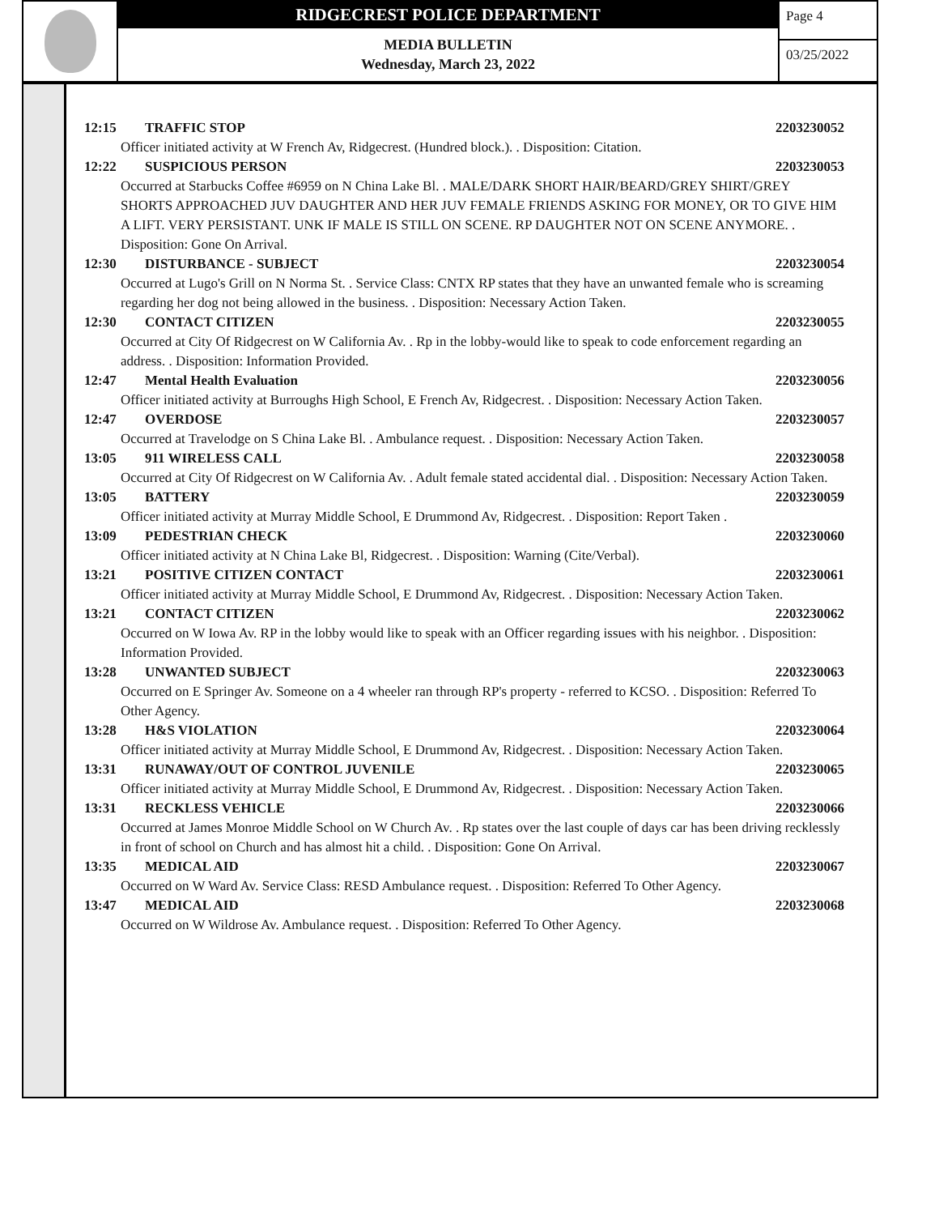RIDGECREST POLICE DEPARTMENT
MEDIA BULLETIN
Wednesday, March 23, 2022
Page 4
03/25/2022
12:15 TRAFFIC STOP 2203230052
Officer initiated activity at W French Av, Ridgecrest. (Hundred block.). . Disposition: Citation.
12:22 SUSPICIOUS PERSON 2203230053
Occurred at Starbucks Coffee #6959 on N China Lake Bl. . MALE/DARK SHORT HAIR/BEARD/GREY SHIRT/GREY SHORTS APPROACHED JUV DAUGHTER AND HER JUV FEMALE FRIENDS ASKING FOR MONEY, OR TO GIVE HIM A LIFT. VERY PERSISTANT. UNK IF MALE IS STILL ON SCENE. RP DAUGHTER NOT ON SCENE ANYMORE. . Disposition: Gone On Arrival.
12:30 DISTURBANCE - SUBJECT 2203230054
Occurred at Lugo's Grill on N Norma St. . Service Class: CNTX RP states that they have an unwanted female who is screaming regarding her dog not being allowed in the business. . Disposition: Necessary Action Taken.
12:30 CONTACT CITIZEN 2203230055
Occurred at City Of Ridgecrest on W California Av. . Rp in the lobby-would like to speak to code enforcement regarding an address. . Disposition: Information Provided.
12:47 Mental Health Evaluation 2203230056
Officer initiated activity at Burroughs High School, E French Av, Ridgecrest. . Disposition: Necessary Action Taken.
12:47 OVERDOSE 2203230057
Occurred at Travelodge on S China Lake Bl. . Ambulance request. . Disposition: Necessary Action Taken.
13:05 911 WIRELESS CALL 2203230058
Occurred at City Of Ridgecrest on W California Av. . Adult female stated accidental dial. . Disposition: Necessary Action Taken.
13:05 BATTERY 2203230059
Officer initiated activity at Murray Middle School, E Drummond Av, Ridgecrest. . Disposition: Report Taken .
13:09 PEDESTRIAN CHECK 2203230060
Officer initiated activity at N China Lake Bl, Ridgecrest. . Disposition: Warning (Cite/Verbal).
13:21 POSITIVE CITIZEN CONTACT 2203230061
Officer initiated activity at Murray Middle School, E Drummond Av, Ridgecrest. . Disposition: Necessary Action Taken.
13:21 CONTACT CITIZEN 2203230062
Occurred on W Iowa Av. RP in the lobby would like to speak with an Officer regarding issues with his neighbor. . Disposition: Information Provided.
13:28 UNWANTED SUBJECT 2203230063
Occurred on E Springer Av. Someone on a 4 wheeler ran through RP's property - referred to KCSO. . Disposition: Referred To Other Agency.
13:28 H&S VIOLATION 2203230064
Officer initiated activity at Murray Middle School, E Drummond Av, Ridgecrest. . Disposition: Necessary Action Taken.
13:31 RUNAWAY/OUT OF CONTROL JUVENILE 2203230065
Officer initiated activity at Murray Middle School, E Drummond Av, Ridgecrest. . Disposition: Necessary Action Taken.
13:31 RECKLESS VEHICLE 2203230066
Occurred at James Monroe Middle School on W Church Av. . Rp states over the last couple of days car has been driving recklessly in front of school on Church and has almost hit a child. . Disposition: Gone On Arrival.
13:35 MEDICAL AID 2203230067
Occurred on W Ward Av. Service Class: RESD Ambulance request. . Disposition: Referred To Other Agency.
13:47 MEDICAL AID 2203230068
Occurred on W Wildrose Av. Ambulance request. . Disposition: Referred To Other Agency.